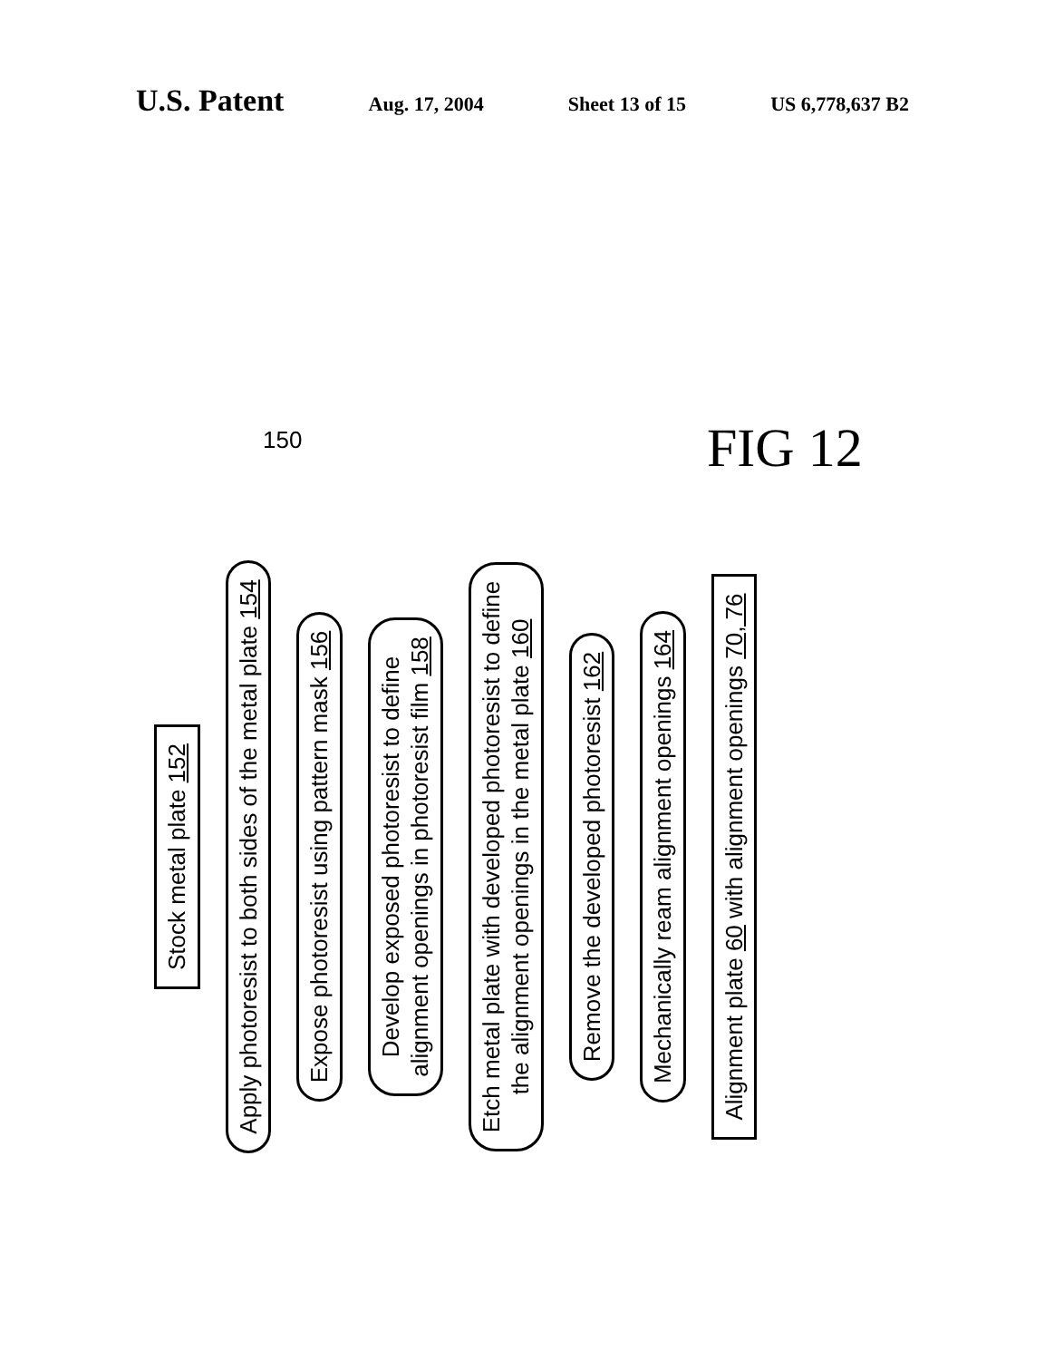U.S. Patent
Aug. 17, 2004 Sheet 13 of 15 US 6,778,637 B2
Stock metal plate 152
Apply photoresist to both sides of the metal plate 154
Expose photoresist using pattern mask 156
Develop exposed photoresist to define
alignment openings in photoresist film 158
Etch metal plate with developed photoresist to define
the alignment openings in the metal plate 160
Remove the developed photoresist 162
Mechanically ream alignment openings 164
Alignment plate 60 with alignment openings 70, 76
150 FIG 12